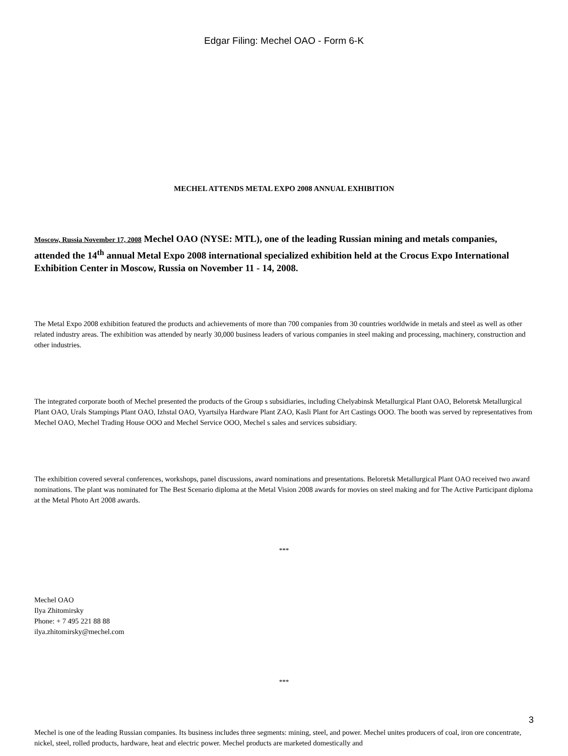Edgar Filing: Mechel OAO - Form 6-K
MECHEL ATTENDS METAL EXPO 2008 ANNUAL EXHIBITION
Moscow, Russia November 17, 2008 Mechel OAO (NYSE: MTL), one of the leading Russian mining and metals companies, attended the 14<sup>th</sup> annual Metal Expo 2008 international specialized exhibition held at the Crocus Expo International Exhibition Center in Moscow, Russia on November 11 - 14, 2008.
The Metal Expo 2008 exhibition featured the products and achievements of more than 700 companies from 30 countries worldwide in metals and steel as well as other related industry areas. The exhibition was attended by nearly 30,000 business leaders of various companies in steel making and processing, machinery, construction and other industries.
The integrated corporate booth of Mechel presented the products of the Group s subsidiaries, including Chelyabinsk Metallurgical Plant OAO, Beloretsk Metallurgical Plant OAO, Urals Stampings Plant OAO, Izhstal OAO, Vyartsilya Hardware Plant ZAO, Kasli Plant for Art Castings OOO. The booth was served by representatives from Mechel OAO, Mechel Trading House OOO and Mechel Service OOO, Mechel s sales and services subsidiary.
The exhibition covered several conferences, workshops, panel discussions, award nominations and presentations. Beloretsk Metallurgical Plant OAO received two award nominations. The plant was nominated for The Best Scenario diploma at the Metal Vision 2008 awards for movies on steel making and for The Active Participant diploma at the Metal Photo Art 2008 awards.
***
Mechel OAO
Ilya Zhitomirsky
Phone: + 7 495 221 88 88
ilya.zhitomirsky@mechel.com
***
Mechel is one of the leading Russian companies. Its business includes three segments: mining, steel, and power. Mechel unites producers of coal, iron ore concentrate, nickel, steel, rolled products, hardware, heat and electric power. Mechel products are marketed domestically and
3